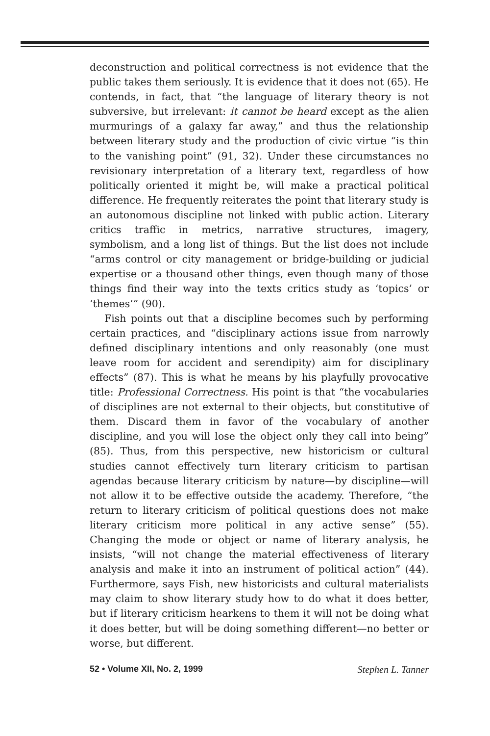deconstruction and political correctness is not evidence that the public takes them seriously. It is evidence that it does not (65). He contends, in fact, that “the language of literary theory is not subversive, but irrelevant: it cannot be heard except as the alien murmurings of a galaxy far away,” and thus the relationship between literary study and the production of civic virtue “is thin to the vanishing point” (91, 32). Under these circumstances no revisionary interpretation of a literary text, regardless of how politically oriented it might be, will make a practical political difference. He frequently reiterates the point that literary study is an autonomous discipline not linked with public action. Literary critics traffic in metrics, narrative structures, imagery, symbolism, and a long list of things. But the list does not include “arms control or city management or bridge-building or judicial expertise or a thousand other things, even though many of those things find their way into the texts critics study as ‘topics’ or ‘themes’” (90).
Fish points out that a discipline becomes such by performing certain practices, and “disciplinary actions issue from narrowly defined disciplinary intentions and only reasonably (one must leave room for accident and serendipity) aim for disciplinary effects” (87). This is what he means by his playfully provocative title: Professional Correctness. His point is that “the vocabularies of disciplines are not external to their objects, but constitutive of them. Discard them in favor of the vocabulary of another discipline, and you will lose the object only they call into being” (85). Thus, from this perspective, new historicism or cultural studies cannot effectively turn literary criticism to partisan agendas because literary criticism by nature—by discipline—will not allow it to be effective outside the academy. Therefore, “the return to literary criticism of political questions does not make literary criticism more political in any active sense” (55). Changing the mode or object or name of literary analysis, he insists, “will not change the material effectiveness of literary analysis and make it into an instrument of political action” (44). Furthermore, says Fish, new historicists and cultural materialists may claim to show literary study how to do what it does better, but if literary criticism hearkens to them it will not be doing what it does better, but will be doing something different—no better or worse, but different.
52 • Volume XII, No. 2, 1999 Stephen L. Tanner